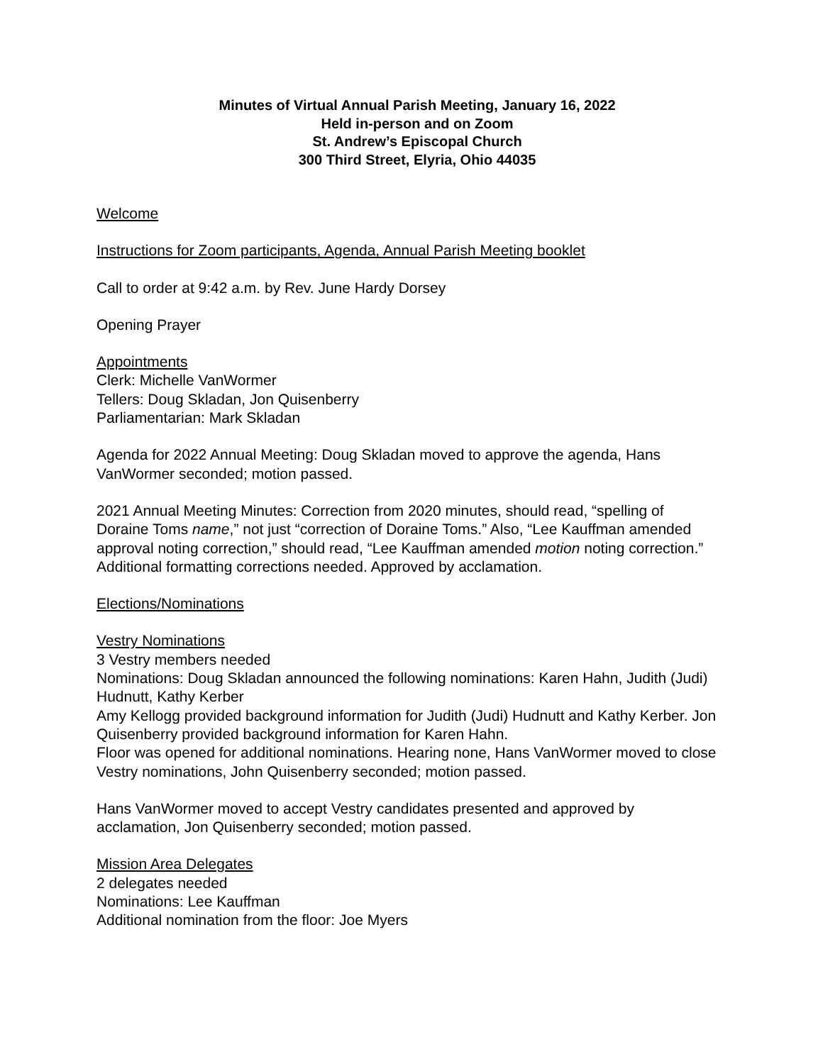Minutes of Virtual Annual Parish Meeting, January 16, 2022
Held in-person and on Zoom
St. Andrew’s Episcopal Church
300 Third Street, Elyria, Ohio 44035
Welcome
Instructions for Zoom participants, Agenda, Annual Parish Meeting booklet
Call to order at 9:42 a.m. by Rev. June Hardy Dorsey
Opening Prayer
Appointments
Clerk: Michelle VanWormer
Tellers: Doug Skladan, Jon Quisenberry
Parliamentarian: Mark Skladan
Agenda for 2022 Annual Meeting: Doug Skladan moved to approve the agenda, Hans VanWormer seconded; motion passed.
2021 Annual Meeting Minutes: Correction from 2020 minutes, should read, “spelling of Doraine Toms name,” not just “correction of Doraine Toms.” Also, “Lee Kauffman amended approval noting correction,” should read, “Lee Kauffman amended motion noting correction.” Additional formatting corrections needed. Approved by acclamation.
Elections/Nominations
Vestry Nominations
3 Vestry members needed
Nominations: Doug Skladan announced the following nominations: Karen Hahn, Judith (Judi) Hudnutt, Kathy Kerber
Amy Kellogg provided background information for Judith (Judi) Hudnutt and Kathy Kerber. Jon Quisenberry provided background information for Karen Hahn.
Floor was opened for additional nominations. Hearing none, Hans VanWormer moved to close Vestry nominations, John Quisenberry seconded; motion passed.
Hans VanWormer moved to accept Vestry candidates presented and approved by acclamation, Jon Quisenberry seconded; motion passed.
Mission Area Delegates
2 delegates needed
Nominations: Lee Kauffman
Additional nomination from the floor: Joe Myers